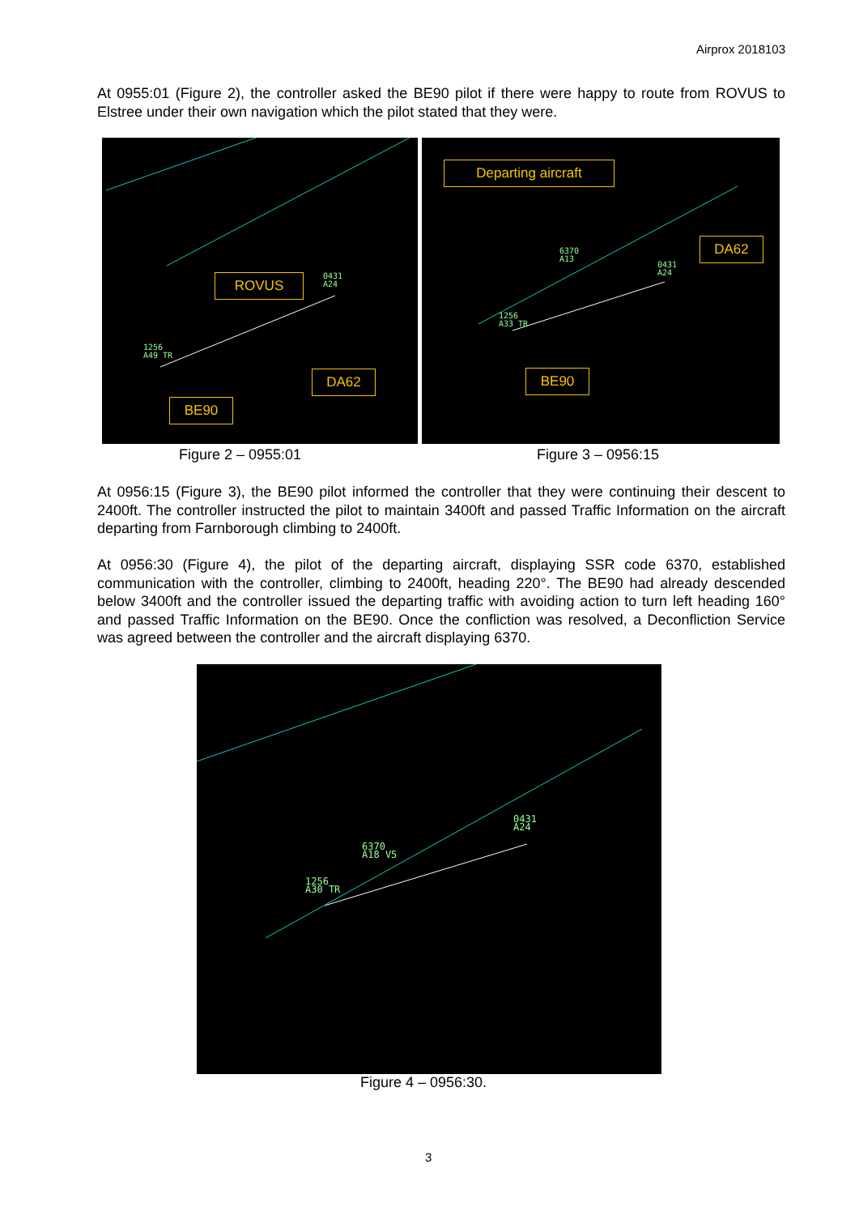Airprox 2018103
At 0955:01 (Figure 2), the controller asked the BE90 pilot if there were happy to route from ROVUS to Elstree under their own navigation which the pilot stated that they were.
0431
A24
1256
A49 TR
ROVUS
DA62
BE90
6370
A13
0431
A24
1256
A33 TR
Departing aircraft
DA62
BE90
Figure 2 – 0955:01 Figure 3 – 0956:15
At 0956:15 (Figure 3), the BE90 pilot informed the controller that they were continuing their descent to 2400ft. The controller instructed the pilot to maintain 3400ft and passed Traffic Information on the aircraft departing from Farnborough climbing to 2400ft.
At 0956:30 (Figure 4), the pilot of the departing aircraft, displaying SSR code 6370, established communication with the controller, climbing to 2400ft, heading 220°. The BE90 had already descended below 3400ft and the controller issued the departing traffic with avoiding action to turn left heading 160° and passed Traffic Information on the BE90. Once the confliction was resolved, a Deconfliction Service was agreed between the controller and the aircraft displaying 6370.
0431
A24
6370
A18 V5
1256
A30 TR
Figure 4 – 0956:30.
3